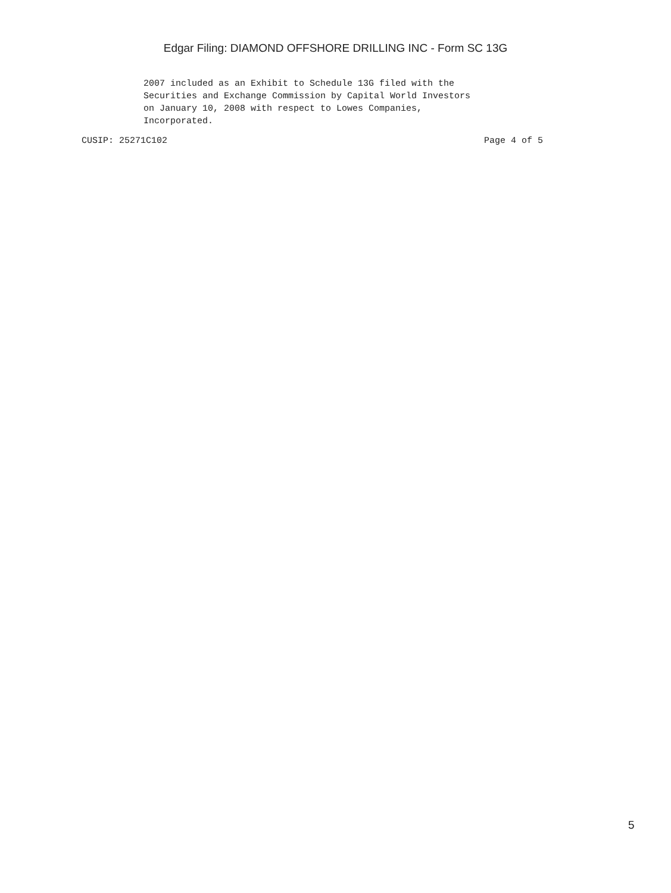Edgar Filing: DIAMOND OFFSHORE DRILLING INC - Form SC 13G
2007 included as an Exhibit to Schedule 13G filed with the
Securities and Exchange Commission by Capital World Investors
on January 10, 2008 with respect to Lowes Companies,
Incorporated.
CUSIP: 25271C102 Page 4 of 5
5